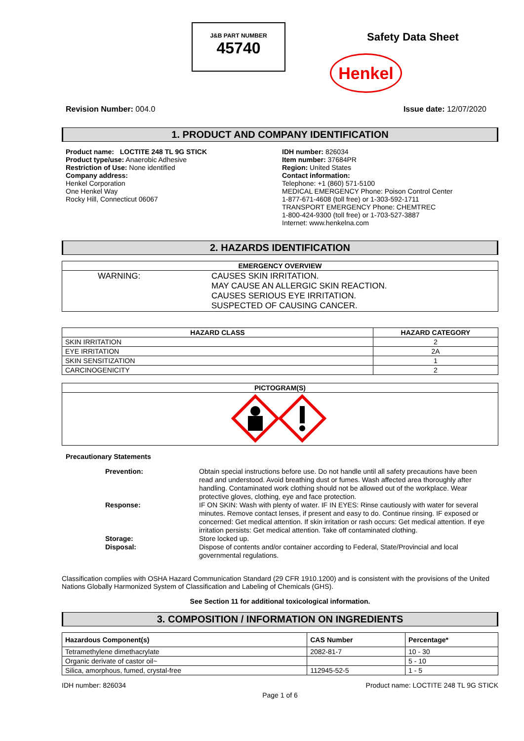J&B PART NUMBER
45740
Safety Data Sheet
Henkel
Revision Number: 004.0 Issue date: 12/07/2020
1. PRODUCT AND COMPANY IDENTIFICATION
Product name: LOCTITE 248 TL 9G STICK
Product type/use: Anaerobic Adhesive
Restriction of Use: None identified
Company address:
Henkel Corporation
One Henkel Way
Rocky Hill, Connecticut 06067
IDH number: 826034
Item number: 37684PR
Region: United States
Contact information:
Telephone: +1 (860) 571-5100
MEDICAL EMERGENCY Phone: Poison Control Center
1-877-671-4608 (toll free) or 1-303-592-1711
TRANSPORT EMERGENCY Phone: CHEMTREC
1-800-424-9300 (toll free) or 1-703-527-3887
Internet: www.henkelna.com
2. HAZARDS IDENTIFICATION
| EMERGENCY OVERVIEW |
| --- |
| WARNING: CAUSES SKIN IRRITATION. MAY CAUSE AN ALLERGIC SKIN REACTION. CAUSES SERIOUS EYE IRRITATION. SUSPECTED OF CAUSING CANCER. |
| HAZARD CLASS | HAZARD CATEGORY |
| --- | --- |
| SKIN IRRITATION | 2 |
| EYE IRRITATION | 2A |
| SKIN SENSITIZATION | 1 |
| CARCINOGENICITY | 2 |
| PICTOGRAM(S) |
| --- |
Precautionary Statements
Prevention: Obtain special instructions before use. Do not handle until all safety precautions have been read and understood. Avoid breathing dust or fumes. Wash affected area thoroughly after handling. Contaminated work clothing should not be allowed out of the workplace. Wear protective gloves, clothing, eye and face protection. Response: IF ON SKIN: Wash with plenty of water. IF IN EYES: Rinse cautiously with water for several minutes. Remove contact lenses, if present and easy to do. Continue rinsing. IF exposed or concerned: Get medical attention. If skin irritation or rash occurs: Get medical attention. If eye irritation persists: Get medical attention. Take off contaminated clothing. Storage: Store locked up. Disposal: Dispose of contents and/or container according to Federal, State/Provincial and local governmental regulations.
Classification complies with OSHA Hazard Communication Standard (29 CFR 1910.1200) and is consistent with the provisions of the United Nations Globally Harmonized System of Classification and Labeling of Chemicals (GHS).
See Section 11 for additional toxicological information.
3. COMPOSITION / INFORMATION ON INGREDIENTS
| Hazardous Component(s) | CAS Number | Percentage* |
| --- | --- | --- |
| Tetramethylene dimethacrylate | 2082-81-7 | 10 - 30 |
| Organic derivate of castor oil~ | | 5 - 10 |
| Silica, amorphous, fumed, crystal-free | 112945-52-5 | 1 - 5 |
IDH number: 826034 Product name: LOCTITE 248 TL 9G STICK
Page 1 of 6